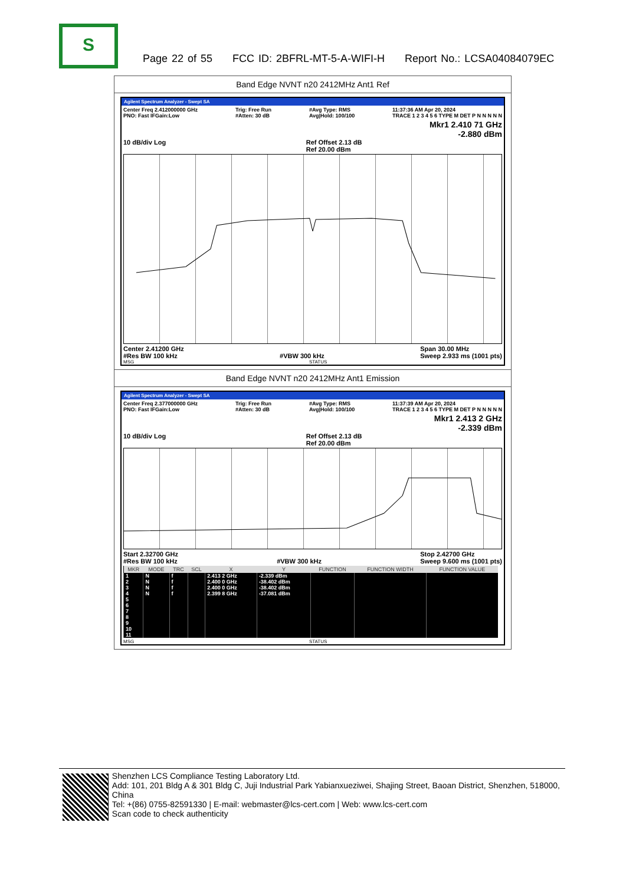S
Page 22 of 55 FCC ID: 2BFRL-MT-5-A-WIFI-H Report No.: LCSA04084079EC
Band Edge NVNT n20 2412MHz Ant1 Ref
Agilent Spectrum Analyzer - Swept SA
Center Freq 2.412000000 GHz
PNO: Fast IFGain:Low Trig: Free Run
#Atten: 30 dB #Avg Type: RMS
Avg|Hold: 100/100 11:37:36 AM Apr 20, 2024
TRACE 1 2 3 4 5 6 TYPE M DET P N N N N N
Mkr1 2.410 71 GHz
-2.880 dBm
10 dB/div Log Ref Offset 2.13 dB
Ref 20.00 dBm
Center 2.41200 GHz
#Res BW 100 kHz
#VBW 300 kHz Span 30.00 MHz
Sweep 2.933 ms (1001 pts)
MSG STATUS
Band Edge NVNT n20 2412MHz Ant1 Emission
Agilent Spectrum Analyzer - Swept SA
Center Freq 2.377000000 GHz
PNO: Fast IFGain:Low Trig: Free Run
#Atten: 30 dB #Avg Type: RMS
Avg|Hold: 100/100 11:37:39 AM Apr 20, 2024
TRACE 1 2 3 4 5 6 TYPE M DET P N N N N N
Mkr1 2.413 2 GHz
-2.339 dBm
10 dB/div Log Ref Offset 2.13 dB
Ref 20.00 dBm
Start 2.32700 GHz
#Res BW 100 kHz
#VBW 300 kHz Stop 2.42700 GHz
Sweep 9.600 ms (1001 pts)
| MKR | MODE | TRC | SCL | X | Y | FUNCTION | FUNCTION WIDTH | FUNCTION VALUE |
| --- | --- | --- | --- | --- | --- | --- | --- | --- |
| 1 | N | f | | 2.413 2 GHz | -2.339 dBm | | | |
| 2 | N | f | | 2.400 0 GHz | -38.402 dBm | | | |
| 3 | N | f | | 2.400 0 GHz | -38.402 dBm | | | |
| 4 | N | f | | 2.399 8 GHz | -37.081 dBm | | | |
| 5 | | | | | | | | |
| 6 | | | | | | | | |
| 7 | | | | | | | | |
| 8 | | | | | | | | |
| 9 | | | | | | | | |
| 10 | | | | | | | | |
| 11 | | | | | | | | |
MSG STATUS
Shenzhen LCS Compliance Testing Laboratory Ltd.
Add: 101, 201 Bldg A & 301 Bldg C, Juji Industrial Park Yabianxueziwei, Shajing Street, Baoan District, Shenzhen, 518000, China
Tel: +(86) 0755-82591330 | E-mail: webmaster@lcs-cert.com | Web: www.lcs-cert.com
Scan code to check authenticity